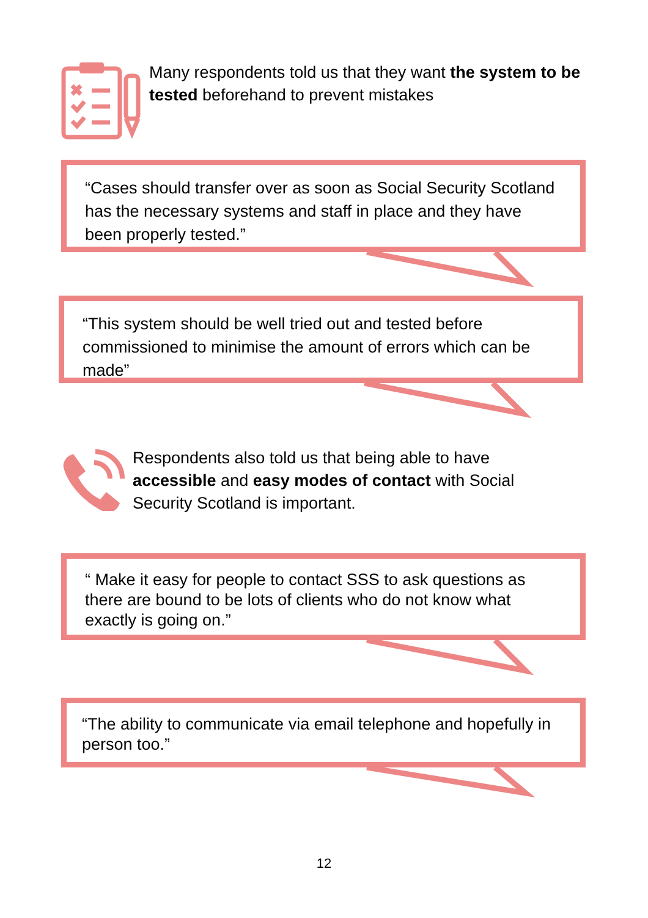Many respondents told us that they want the system to be tested beforehand to prevent mistakes
“Cases should transfer over as soon as Social Security Scotland has the necessary systems and staff in place and they have been properly tested.”
“This system should be well tried out and tested before commissioned to minimise the amount of errors which can be made”
Respondents also told us that being able to have accessible and easy modes of contact with Social Security Scotland is important.
“ Make it easy for people to contact SSS to ask questions as there are bound to be lots of clients who do not know what exactly is going on.”
“The ability to communicate via email telephone and hopefully in person too.”
12